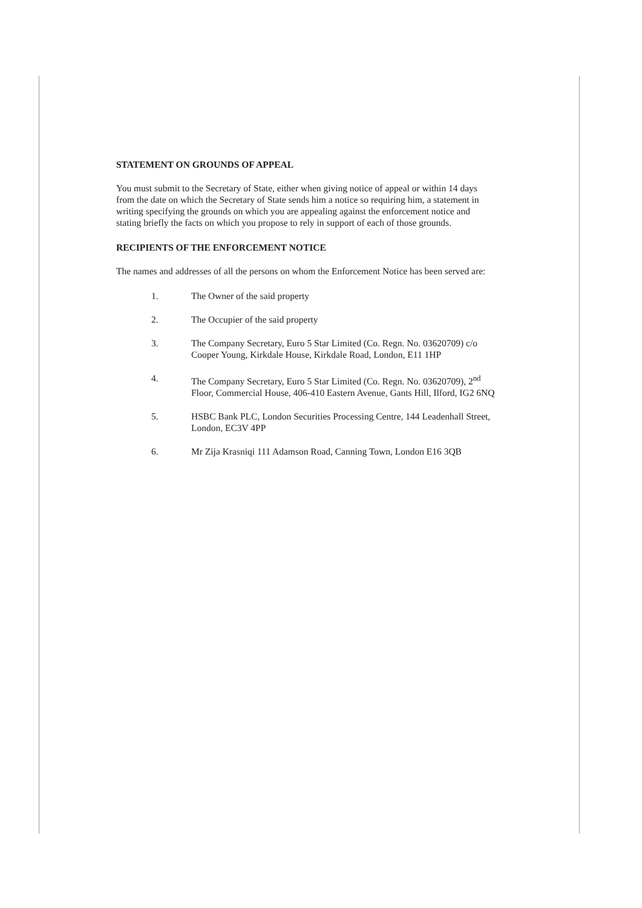STATEMENT ON GROUNDS OF APPEAL
You must submit to the Secretary of State, either when giving notice of appeal or within 14 days from the date on which the Secretary of State sends him a notice so requiring him, a statement in writing specifying the grounds on which you are appealing against the enforcement notice and stating briefly the facts on which you propose to rely in support of each of those grounds.
RECIPIENTS OF THE ENFORCEMENT NOTICE
The names and addresses of all the persons on whom the Enforcement Notice has been served are:
1. The Owner of the said property
2. The Occupier of the said property
3. The Company Secretary, Euro 5 Star Limited (Co. Regn. No. 03620709) c/o Cooper Young, Kirkdale House, Kirkdale Road, London, E11 1HP
4. The Company Secretary, Euro 5 Star Limited (Co. Regn. No. 03620709), 2<sup>nd</sup> Floor, Commercial House, 406-410 Eastern Avenue, Gants Hill, Ilford, IG2 6NQ
5. HSBC Bank PLC, London Securities Processing Centre, 144 Leadenhall Street, London, EC3V 4PP
6. Mr Zija Krasniqi 111 Adamson Road, Canning Town, London E16 3QB